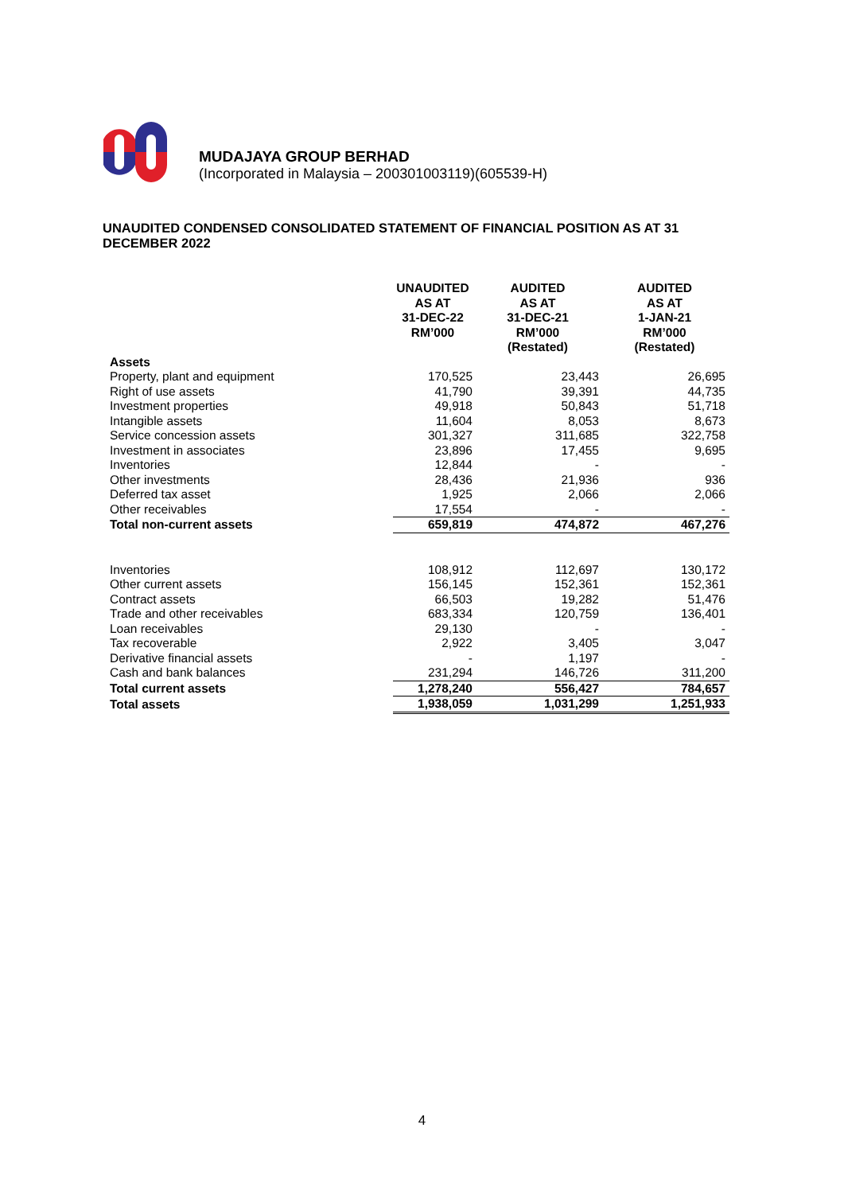MUDAJAYA GROUP BERHAD
(Incorporated in Malaysia – 200301003119)(605539-H)
UNAUDITED CONDENSED CONSOLIDATED STATEMENT OF FINANCIAL POSITION AS AT 31 DECEMBER 2022
| | UNAUDITED AS AT 31-DEC-22 RM’000 | AUDITED AS AT 31-DEC-21 RM’000 (Restated) | AUDITED AS AT 1-JAN-21 RM’000 (Restated) |
| --- | --- | --- | --- |
| Assets | | | |
| Property, plant and equipment | 170,525 | 23,443 | 26,695 |
| Right of use assets | 41,790 | 39,391 | 44,735 |
| Investment properties | 49,918 | 50,843 | 51,718 |
| Intangible assets | 11,604 | 8,053 | 8,673 |
| Service concession assets | 301,327 | 311,685 | 322,758 |
| Investment in associates | 23,896 | 17,455 | 9,695 |
| Inventories | 12,844 | - | - |
| Other investments | 28,436 | 21,936 | 936 |
| Deferred tax asset | 1,925 | 2,066 | 2,066 |
| Other receivables | 17,554 | - | - |
| Total non-current assets | 659,819 | 474,872 | 467,276 |
| Inventories | 108,912 | 112,697 | 130,172 |
| Other current assets | 156,145 | 152,361 | 152,361 |
| Contract assets | 66,503 | 19,282 | 51,476 |
| Trade and other receivables | 683,334 | 120,759 | 136,401 |
| Loan receivables | 29,130 | - | - |
| Tax recoverable | 2,922 | 3,405 | 3,047 |
| Derivative financial assets | - | 1,197 | - |
| Cash and bank balances | 231,294 | 146,726 | 311,200 |
| Total current assets | 1,278,240 | 556,427 | 784,657 |
| Total assets | 1,938,059 | 1,031,299 | 1,251,933 |
4